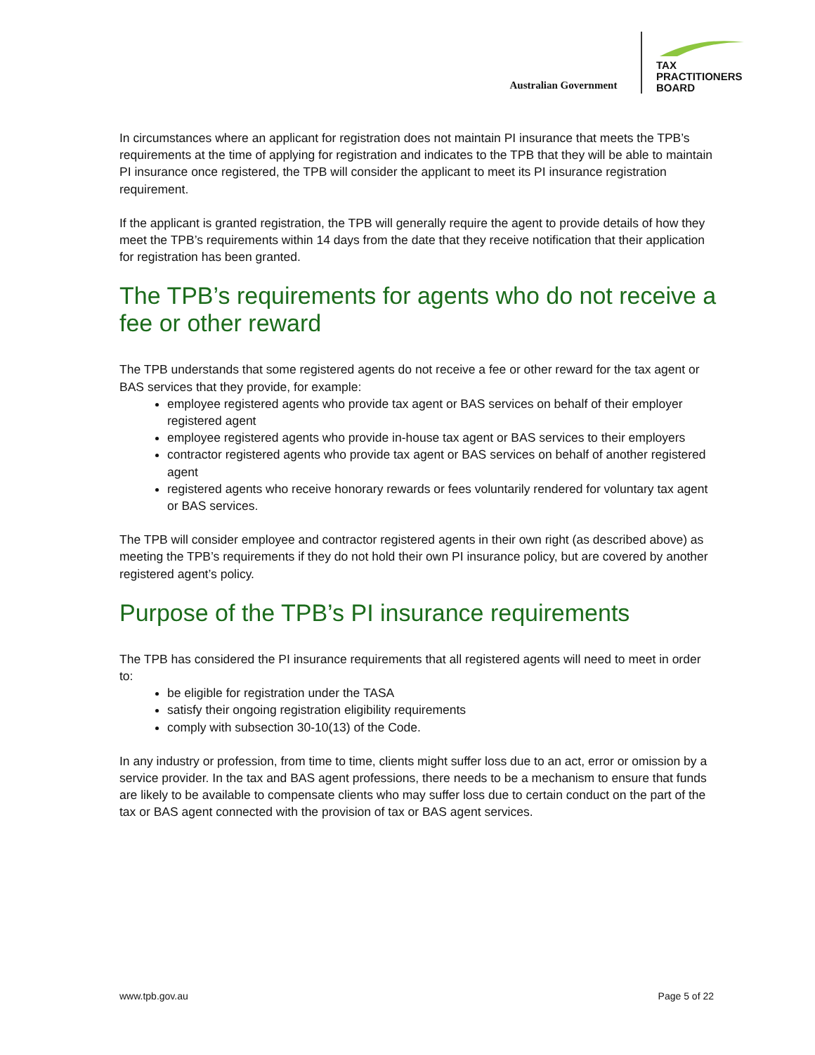Australian Government
TAX
PRACTITIONERS
BOARD
In circumstances where an applicant for registration does not maintain PI insurance that meets the TPB’s requirements at the time of applying for registration and indicates to the TPB that they will be able to maintain PI insurance once registered, the TPB will consider the applicant to meet its PI insurance registration requirement.
If the applicant is granted registration, the TPB will generally require the agent to provide details of how they meet the TPB’s requirements within 14 days from the date that they receive notification that their application for registration has been granted.
The TPB’s requirements for agents who do not receive a fee or other reward
The TPB understands that some registered agents do not receive a fee or other reward for the tax agent or BAS services that they provide, for example:
employee registered agents who provide tax agent or BAS services on behalf of their employer registered agent
employee registered agents who provide in-house tax agent or BAS services to their employers
contractor registered agents who provide tax agent or BAS services on behalf of another registered agent
registered agents who receive honorary rewards or fees voluntarily rendered for voluntary tax agent or BAS services.
The TPB will consider employee and contractor registered agents in their own right (as described above) as meeting the TPB’s requirements if they do not hold their own PI insurance policy, but are covered by another registered agent’s policy.
Purpose of the TPB’s PI insurance requirements
The TPB has considered the PI insurance requirements that all registered agents will need to meet in order to:
be eligible for registration under the TASA
satisfy their ongoing registration eligibility requirements
comply with subsection 30-10(13) of the Code.
In any industry or profession, from time to time, clients might suffer loss due to an act, error or omission by a service provider. In the tax and BAS agent professions, there needs to be a mechanism to ensure that funds are likely to be available to compensate clients who may suffer loss due to certain conduct on the part of the tax or BAS agent connected with the provision of tax or BAS agent services.
www.tpb.gov.au Page 5 of 22